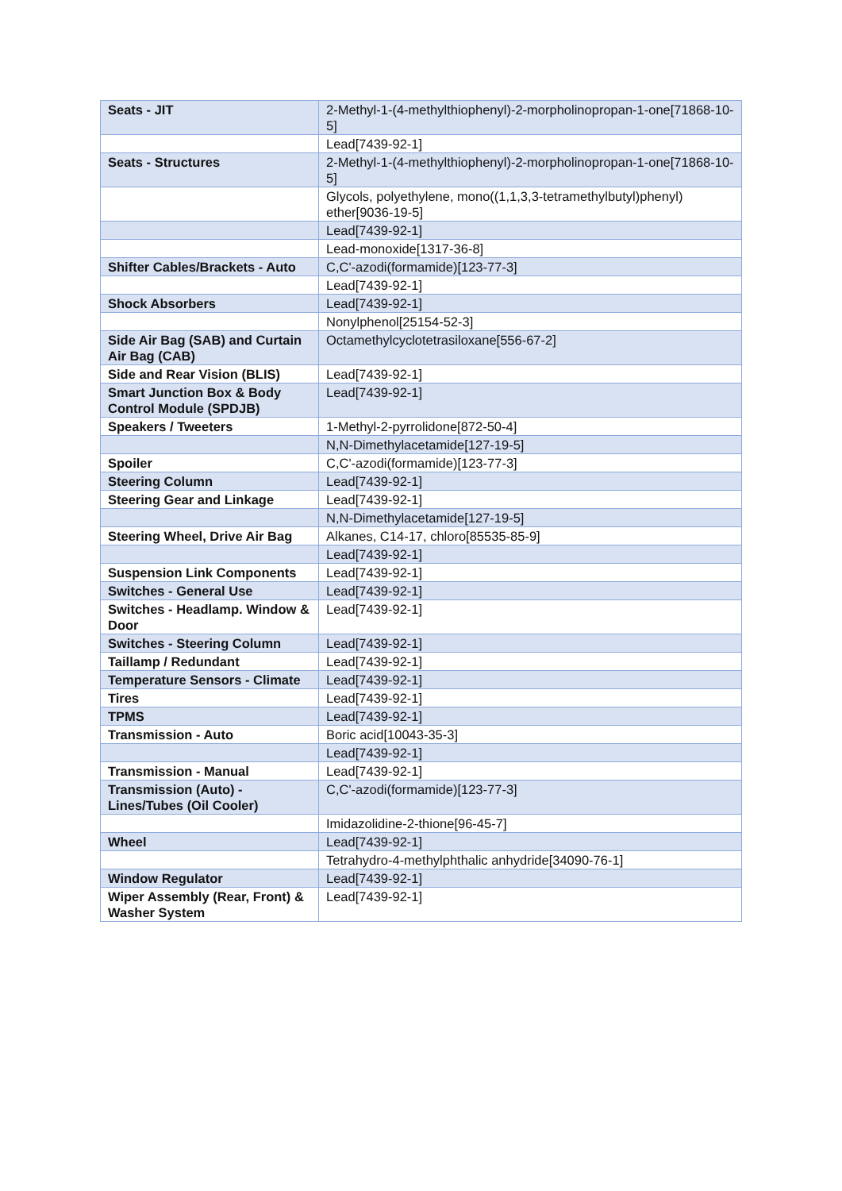| Seats - JIT | 2-Methyl-1-(4-methylthiophenyl)-2-morpholinopropan-1-one[71868-10-5] |
| | Lead[7439-92-1] |
| Seats - Structures | 2-Methyl-1-(4-methylthiophenyl)-2-morpholinopropan-1-one[71868-10-5] |
| | Glycols, polyethylene, mono((1,1,3,3-tetramethylbutyl)phenyl) ether[9036-19-5] |
| | Lead[7439-92-1] |
| | Lead-monoxide[1317-36-8] |
| Shifter Cables/Brackets - Auto | C,C'-azodi(formamide)[123-77-3] |
| | Lead[7439-92-1] |
| Shock Absorbers | Lead[7439-92-1] |
| | Nonylphenol[25154-52-3] |
| Side Air Bag (SAB) and Curtain Air Bag (CAB) | Octamethylcyclotetrasiloxane[556-67-2] |
| Side and Rear Vision (BLIS) | Lead[7439-92-1] |
| Smart Junction Box & Body Control Module (SPDJB) | Lead[7439-92-1] |
| Speakers / Tweeters | 1-Methyl-2-pyrrolidone[872-50-4] |
| | N,N-Dimethylacetamide[127-19-5] |
| Spoiler | C,C'-azodi(formamide)[123-77-3] |
| Steering Column | Lead[7439-92-1] |
| Steering Gear and Linkage | Lead[7439-92-1] |
| | N,N-Dimethylacetamide[127-19-5] |
| Steering Wheel, Drive Air Bag | Alkanes, C14-17, chloro[85535-85-9] |
| | Lead[7439-92-1] |
| Suspension Link Components | Lead[7439-92-1] |
| Switches - General Use | Lead[7439-92-1] |
| Switches - Headlamp. Window & Door | Lead[7439-92-1] |
| Switches - Steering Column | Lead[7439-92-1] |
| Taillamp / Redundant | Lead[7439-92-1] |
| Temperature Sensors - Climate | Lead[7439-92-1] |
| Tires | Lead[7439-92-1] |
| TPMS | Lead[7439-92-1] |
| Transmission - Auto | Boric acid[10043-35-3] |
| | Lead[7439-92-1] |
| Transmission - Manual | Lead[7439-92-1] |
| Transmission (Auto) - Lines/Tubes (Oil Cooler) | C,C'-azodi(formamide)[123-77-3] |
| | Imidazolidine-2-thione[96-45-7] |
| Wheel | Lead[7439-92-1] |
| | Tetrahydro-4-methylphthalic anhydride[34090-76-1] |
| Window Regulator | Lead[7439-92-1] |
| Wiper Assembly (Rear, Front) & Washer System | Lead[7439-92-1] |